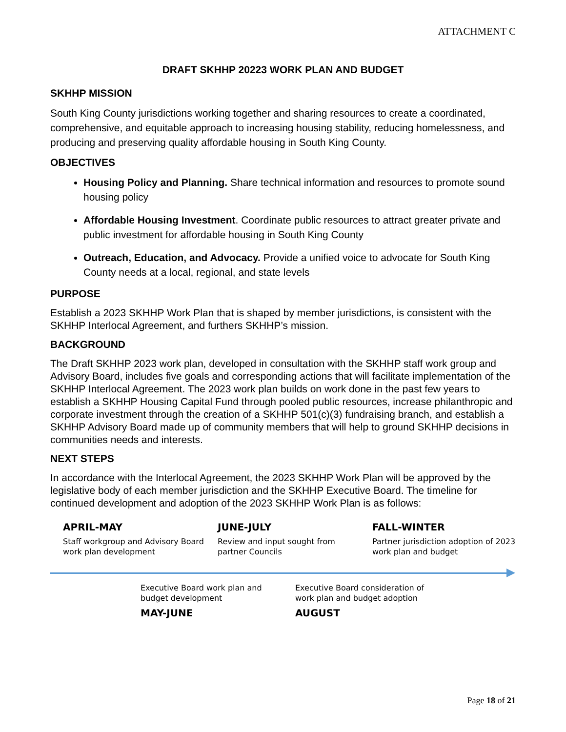ATTACHMENT C
DRAFT SKHHP 20223 WORK PLAN AND BUDGET
SKHHP MISSION
South King County jurisdictions working together and sharing resources to create a coordinated, comprehensive, and equitable approach to increasing housing stability, reducing homelessness, and producing and preserving quality affordable housing in South King County.
OBJECTIVES
Housing Policy and Planning. Share technical information and resources to promote sound housing policy
Affordable Housing Investment. Coordinate public resources to attract greater private and public investment for affordable housing in South King County
Outreach, Education, and Advocacy. Provide a unified voice to advocate for South King County needs at a local, regional, and state levels
PURPOSE
Establish a 2023 SKHHP Work Plan that is shaped by member jurisdictions, is consistent with the SKHHP Interlocal Agreement, and furthers SKHHP’s mission.
BACKGROUND
The Draft SKHHP 2023 work plan, developed in consultation with the SKHHP staff work group and Advisory Board, includes five goals and corresponding actions that will facilitate implementation of the SKHHP Interlocal Agreement. The 2023 work plan builds on work done in the past few years to establish a SKHHP Housing Capital Fund through pooled public resources, increase philanthropic and corporate investment through the creation of a SKHHP 501(c)(3) fundraising branch, and establish a SKHHP Advisory Board made up of community members that will help to ground SKHHP decisions in communities needs and interests.
NEXT STEPS
In accordance with the Interlocal Agreement, the 2023 SKHHP Work Plan will be approved by the legislative body of each member jurisdiction and the SKHHP Executive Board. The timeline for continued development and adoption of the 2023 SKHHP Work Plan is as follows:
APRIL-MAY
Staff workgroup and Advisory Board work plan development
JUNE-JULY
Review and input sought from partner Councils
FALL-WINTER
Partner jurisdiction adoption of 2023 work plan and budget
Executive Board work plan and budget development
MAY-JUNE
Executive Board consideration of work plan and budget adoption
AUGUST
Page 18 of 21